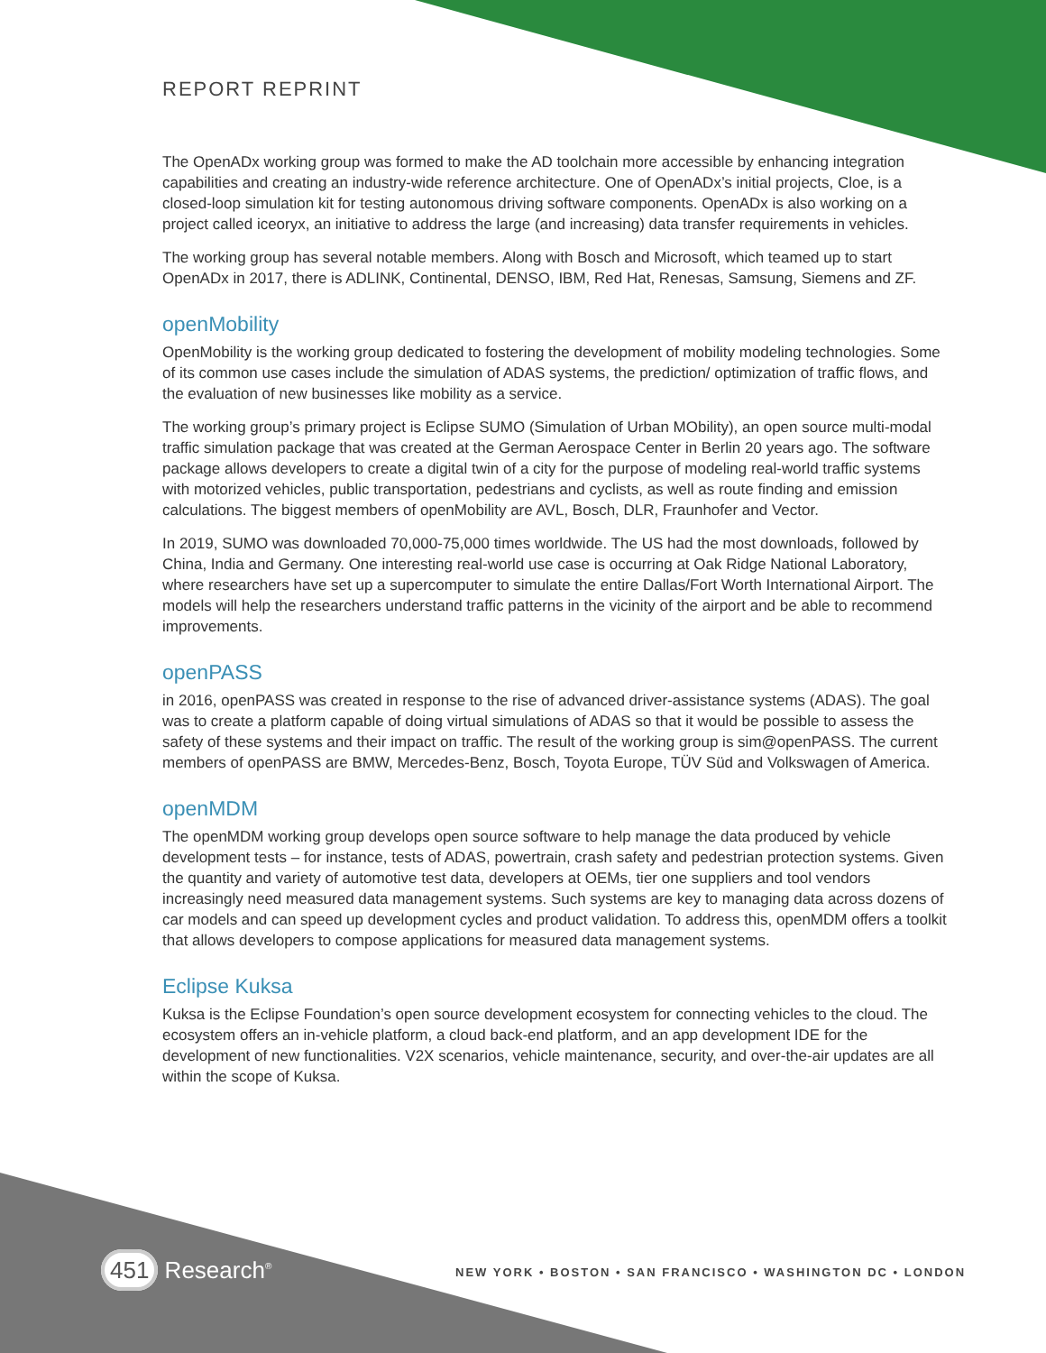REPORT REPRINT
The OpenADx working group was formed to make the AD toolchain more accessible by enhancing integration capabilities and creating an industry-wide reference architecture. One of OpenADx’s initial projects, Cloe, is a closed-loop simulation kit for testing autonomous driving software components. OpenADx is also working on a project called iceoryx, an initiative to address the large (and increasing) data transfer requirements in vehicles.
The working group has several notable members. Along with Bosch and Microsoft, which teamed up to start OpenADx in 2017, there is ADLINK, Continental, DENSO, IBM, Red Hat, Renesas, Samsung, Siemens and ZF.
openMobility
OpenMobility is the working group dedicated to fostering the development of mobility modeling technologies. Some of its common use cases include the simulation of ADAS systems, the prediction/ optimization of traffic flows, and the evaluation of new businesses like mobility as a service.
The working group’s primary project is Eclipse SUMO (Simulation of Urban MObility), an open source multi-modal traffic simulation package that was created at the German Aerospace Center in Berlin 20 years ago. The software package allows developers to create a digital twin of a city for the purpose of modeling real-world traffic systems with motorized vehicles, public transportation, pedestrians and cyclists, as well as route finding and emission calculations. The biggest members of openMobility are AVL, Bosch, DLR, Fraunhofer and Vector.
In 2019, SUMO was downloaded 70,000-75,000 times worldwide. The US had the most downloads, followed by China, India and Germany. One interesting real-world use case is occurring at Oak Ridge National Laboratory, where researchers have set up a supercomputer to simulate the entire Dallas/Fort Worth International Airport. The models will help the researchers understand traffic patterns in the vicinity of the airport and be able to recommend improvements.
openPASS
in 2016, openPASS was created in response to the rise of advanced driver-assistance systems (ADAS). The goal was to create a platform capable of doing virtual simulations of ADAS so that it would be possible to assess the safety of these systems and their impact on traffic. The result of the working group is sim@openPASS. The current members of openPASS are BMW, Mercedes-Benz, Bosch, Toyota Europe, TÜV Süd and Volkswagen of America.
openMDM
The openMDM working group develops open source software to help manage the data produced by vehicle development tests – for instance, tests of ADAS, powertrain, crash safety and pedestrian protection systems. Given the quantity and variety of automotive test data, developers at OEMs, tier one suppliers and tool vendors increasingly need measured data management systems. Such systems are key to managing data across dozens of car models and can speed up development cycles and product validation. To address this, openMDM offers a toolkit that allows developers to compose applications for measured data management systems.
Eclipse Kuksa
Kuksa is the Eclipse Foundation’s open source development ecosystem for connecting vehicles to the cloud. The ecosystem offers an in-vehicle platform, a cloud back-end platform, and an app development IDE for the development of new functionalities. V2X scenarios, vehicle maintenance, security, and over-the-air updates are all within the scope of Kuksa.
451 Research<sup>®</sup>
NEW YORK • BOSTON • SAN FRANCISCO • WASHINGTON DC • LONDON